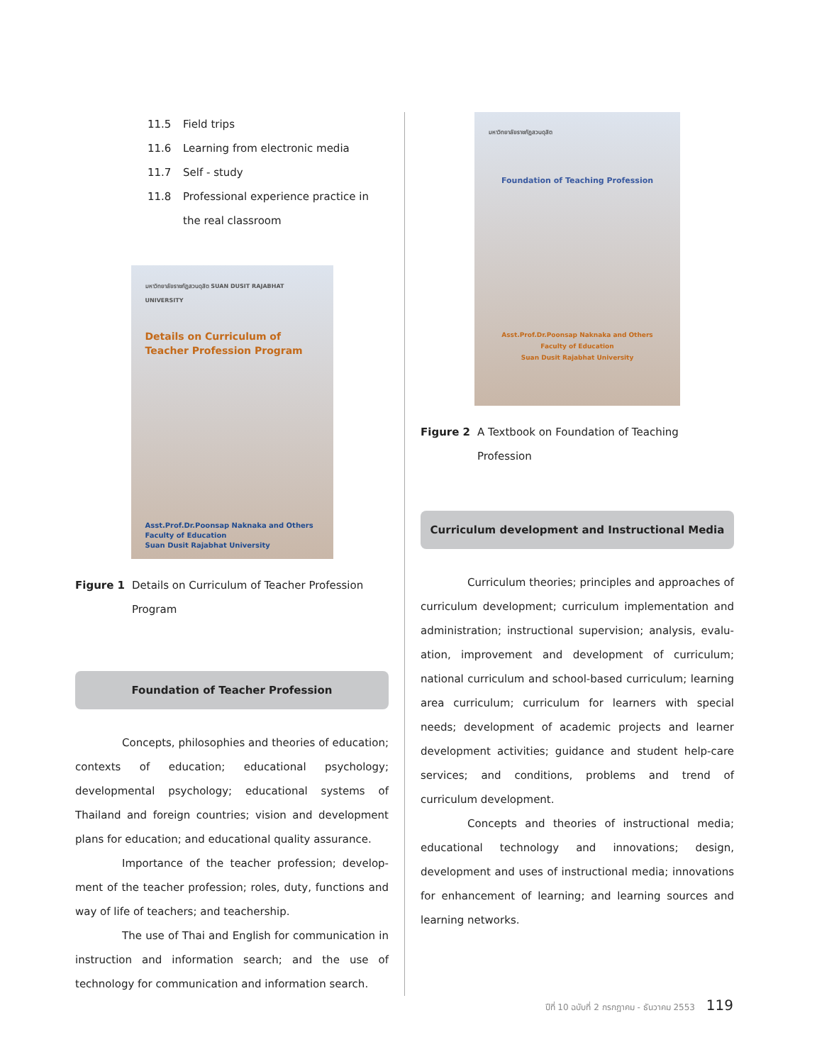11.5 Field trips
11.6 Learning from electronic media
11.7 Self - study
11.8 Professional experience practice in the real classroom
มหาวิทยาลัยราชภัฏสวนดุสิต SUAN DUSIT RAJABHAT UNIVERSITY
Details on Curriculum of Teacher Profession Program
Asst.Prof.Dr.Poonsap Naknaka and Others
Faculty of Education
Suan Dusit Rajabhat University
Figure 1 Details on Curriculum of Teacher Profession Program
Foundation of Teacher Profession
Concepts, philosophies and theories of education; contexts of education; educational psychology; developmental psychology; educational systems of Thailand and foreign countries; vision and development plans for education; and educational quality assurance.
Importance of the teacher profession; develop-ment of the teacher profession; roles, duty, functions and way of life of teachers; and teachership.
The use of Thai and English for communication in instruction and information search; and the use of technology for communication and information search.
มหาวิทยาลัยราชภัฏสวนดุสิต
Foundation of Teaching Profession
Asst.Prof.Dr.Poonsap Naknaka and Others
Faculty of Education
Suan Dusit Rajabhat University
Figure 2 A Textbook on Foundation of Teaching Profession
Curriculum development and Instructional Media
Curriculum theories; principles and approaches of curriculum development; curriculum implementation and administration; instructional supervision; analysis, evalu-ation, improvement and development of curriculum; national curriculum and school-based curriculum; learning area curriculum; curriculum for learners with special needs; development of academic projects and learner development activities; guidance and student help-care services; and conditions, problems and trend of curriculum development.
Concepts and theories of instructional media; educational technology and innovations; design, development and uses of instructional media; innovations for enhancement of learning; and learning sources and learning networks.
ปีที่ 10 ฉบับที่ 2 กรกฎาคม - ธันวาคม 2553 119